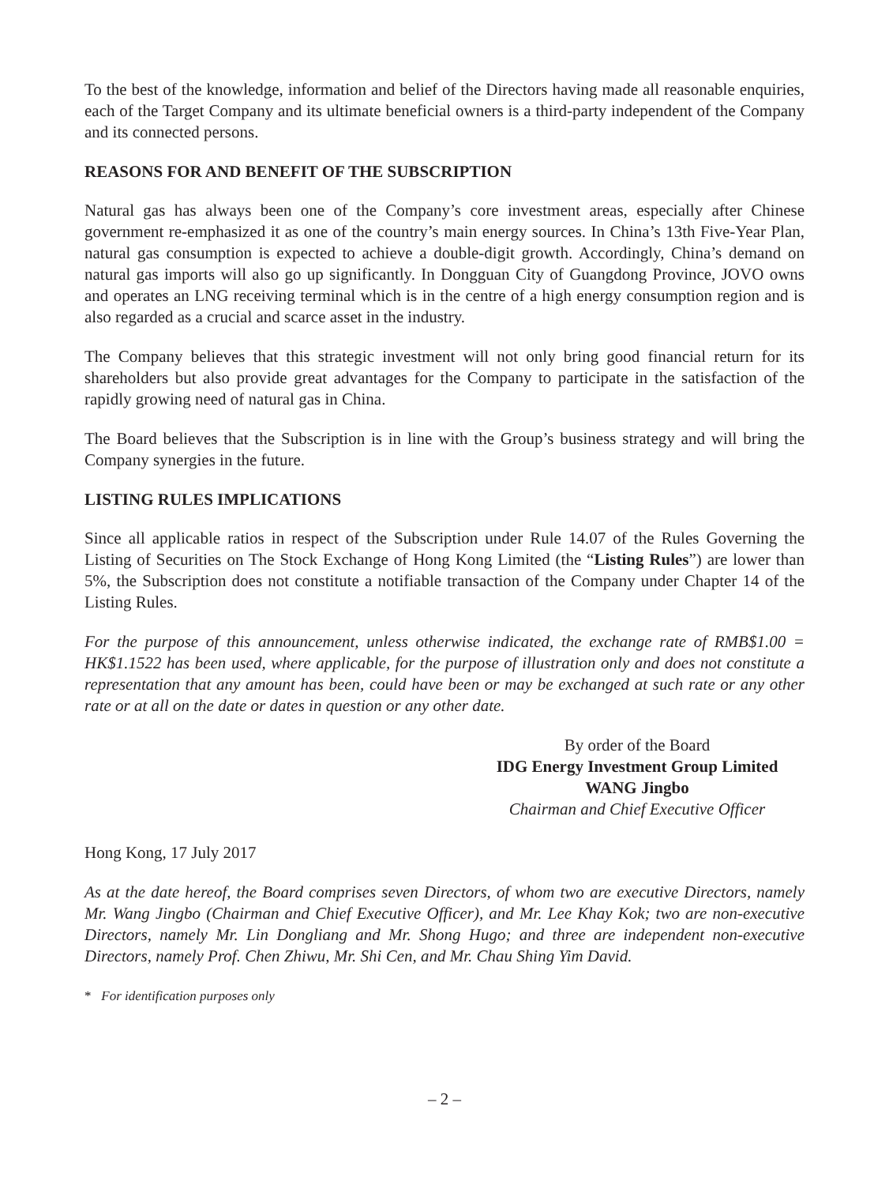To the best of the knowledge, information and belief of the Directors having made all reasonable enquiries, each of the Target Company and its ultimate beneficial owners is a third-party independent of the Company and its connected persons.
REASONS FOR AND BENEFIT OF THE SUBSCRIPTION
Natural gas has always been one of the Company’s core investment areas, especially after Chinese government re-emphasized it as one of the country’s main energy sources. In China’s 13th Five-Year Plan, natural gas consumption is expected to achieve a double-digit growth. Accordingly, China’s demand on natural gas imports will also go up significantly. In Dongguan City of Guangdong Province, JOVO owns and operates an LNG receiving terminal which is in the centre of a high energy consumption region and is also regarded as a crucial and scarce asset in the industry.
The Company believes that this strategic investment will not only bring good financial return for its shareholders but also provide great advantages for the Company to participate in the satisfaction of the rapidly growing need of natural gas in China.
The Board believes that the Subscription is in line with the Group’s business strategy and will bring the Company synergies in the future.
LISTING RULES IMPLICATIONS
Since all applicable ratios in respect of the Subscription under Rule 14.07 of the Rules Governing the Listing of Securities on The Stock Exchange of Hong Kong Limited (the “Listing Rules”) are lower than 5%, the Subscription does not constitute a notifiable transaction of the Company under Chapter 14 of the Listing Rules.
For the purpose of this announcement, unless otherwise indicated, the exchange rate of RMB$1.00 = HK$1.1522 has been used, where applicable, for the purpose of illustration only and does not constitute a representation that any amount has been, could have been or may be exchanged at such rate or any other rate or at all on the date or dates in question or any other date.
By order of the Board
IDG Energy Investment Group Limited
WANG Jingbo
Chairman and Chief Executive Officer
Hong Kong, 17 July 2017
As at the date hereof, the Board comprises seven Directors, of whom two are executive Directors, namely Mr. Wang Jingbo (Chairman and Chief Executive Officer), and Mr. Lee Khay Kok; two are non-executive Directors, namely Mr. Lin Dongliang and Mr. Shong Hugo; and three are independent non-executive Directors, namely Prof. Chen Zhiwu, Mr. Shi Cen, and Mr. Chau Shing Yim David.
* For identification purposes only
– 2 –